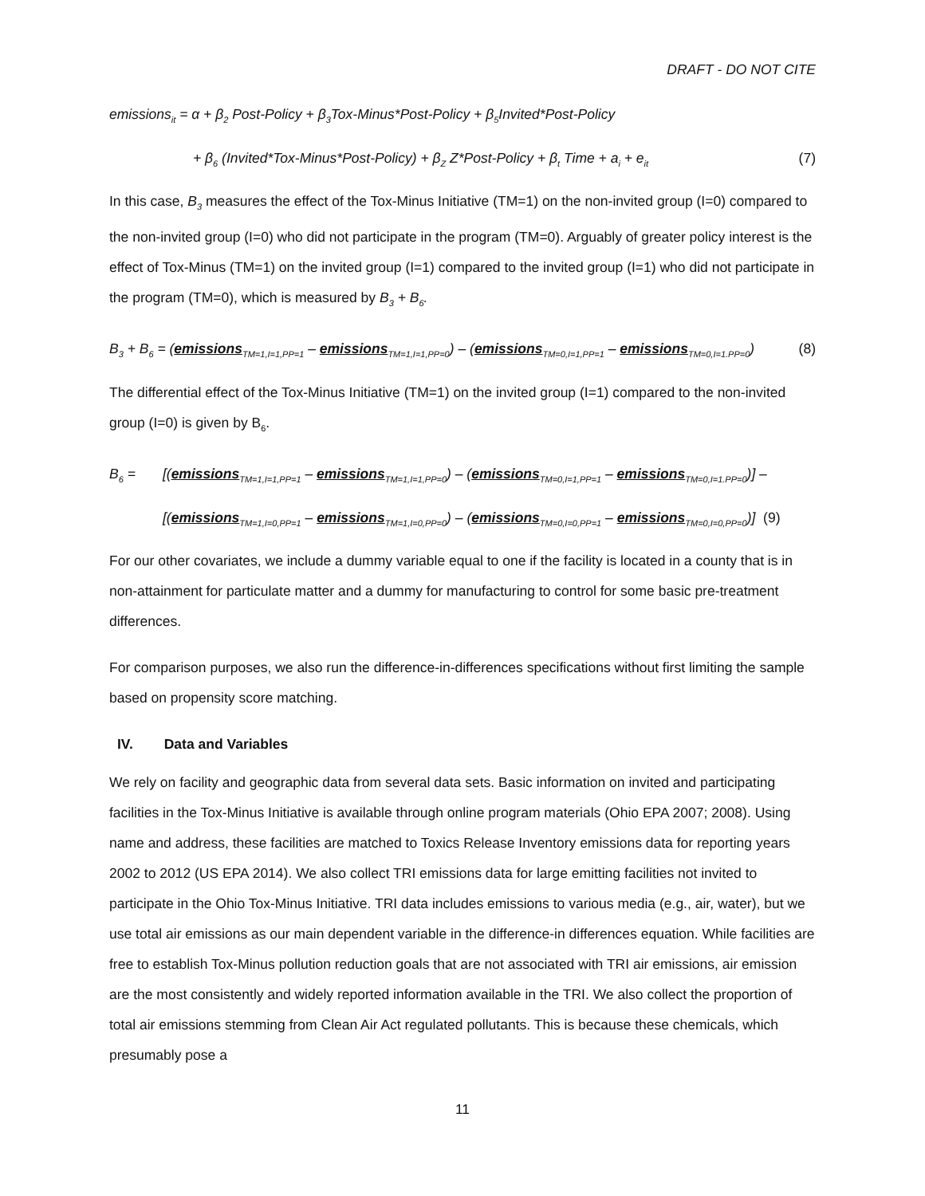DRAFT - DO NOT CITE
emissions<sub>it</sub> = α + β<sub>2</sub> Post-Policy + β<sub>3</sub>Tox-Minus*Post-Policy + β<sub>5</sub>Invited*Post-Policy
+ β<sub>6</sub> (Invited*Tox-Minus*Post-Policy) + β<sub>Z</sub> Z*Post-Policy + β<sub>t</sub> Time + a<sub>i</sub> + e<sub>it</sub> (7)
In this case, B<sub>3</sub> measures the effect of the Tox-Minus Initiative (TM=1) on the non-invited group (I=0) compared to the non-invited group (I=0) who did not participate in the program (TM=0). Arguably of greater policy interest is the effect of Tox-Minus (TM=1) on the invited group (I=1) compared to the invited group (I=1) who did not participate in the program (TM=0), which is measured by B<sub>3</sub> + B<sub>6</sub>.
B<sub>3</sub> + B<sub>6</sub> = (emissions<sub>TM=1,I=1,PP=1</sub> – emissions<sub>TM=1,I=1,PP=0</sub>) – (emissions<sub>TM=0,I=1,PP=1</sub> – emissions<sub>TM=0,I=1.PP=0</sub>) (8)
The differential effect of the Tox-Minus Initiative (TM=1) on the invited group (I=1) compared to the non-invited group (I=0) is given by B<sub>6</sub>.
B<sub>6</sub> = [(emissions<sub>TM=1,I=1,PP=1</sub> – emissions<sub>TM=1,I=1,PP=0</sub>) – (emissions<sub>TM=0,I=1,PP=1</sub> – emissions<sub>TM=0,I=1.PP=0</sub>)] –
[(emissions<sub>TM=1,I=0,PP=1</sub> – emissions<sub>TM=1,I=0,PP=0</sub>) – (emissions<sub>TM=0,I=0,PP=1</sub> – emissions<sub>TM=0,I=0,PP=0</sub>)] (9)
For our other covariates, we include a dummy variable equal to one if the facility is located in a county that is in non-attainment for particulate matter and a dummy for manufacturing to control for some basic pre-treatment differences.
For comparison purposes, we also run the difference-in-differences specifications without first limiting the sample based on propensity score matching.
IV. Data and Variables
We rely on facility and geographic data from several data sets. Basic information on invited and participating facilities in the Tox-Minus Initiative is available through online program materials (Ohio EPA 2007; 2008). Using name and address, these facilities are matched to Toxics Release Inventory emissions data for reporting years 2002 to 2012 (US EPA 2014). We also collect TRI emissions data for large emitting facilities not invited to participate in the Ohio Tox-Minus Initiative. TRI data includes emissions to various media (e.g., air, water), but we use total air emissions as our main dependent variable in the difference-in differences equation. While facilities are free to establish Tox-Minus pollution reduction goals that are not associated with TRI air emissions, air emission are the most consistently and widely reported information available in the TRI. We also collect the proportion of total air emissions stemming from Clean Air Act regulated pollutants. This is because these chemicals, which presumably pose a
11